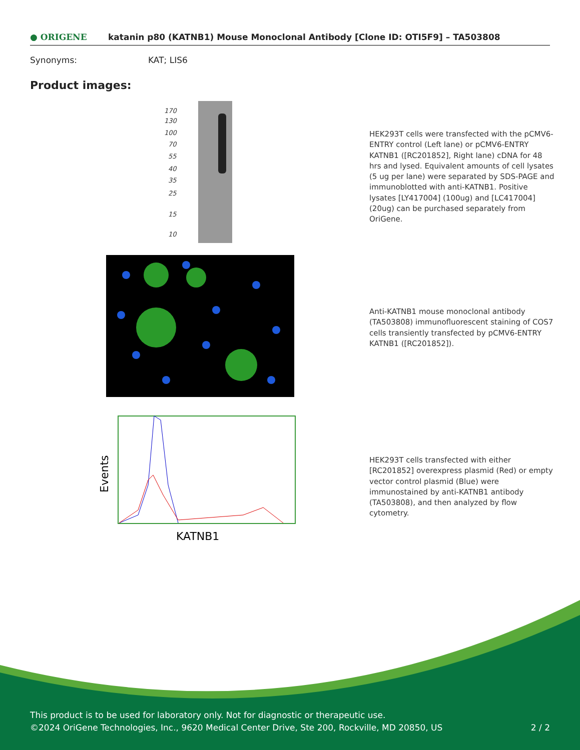● ORIGENE
katanin p80 (KATNB1) Mouse Monoclonal Antibody [Clone ID: OTI5F9] – TA503808
Synonyms: KAT; LIS6
Product images:
170
130
100
70
55
40
35
25
15
10
HEK293T cells were transfected with the pCMV6-ENTRY control (Left lane) or pCMV6-ENTRY KATNB1 ([RC201852], Right lane) cDNA for 48 hrs and lysed. Equivalent amounts of cell lysates (5 ug per lane) were separated by SDS-PAGE and immunoblotted with anti-KATNB1. Positive lysates [LY417004] (100ug) and [LC417004] (20ug) can be purchased separately from OriGene.
Anti-KATNB1 mouse monoclonal antibody (TA503808) immunofluorescent staining of COS7 cells transiently transfected by pCMV6-ENTRY KATNB1 ([RC201852]).
Events
KATNB1
HEK293T cells transfected with either [RC201852] overexpress plasmid (Red) or empty vector control plasmid (Blue) were immunostained by anti-KATNB1 antibody (TA503808), and then analyzed by flow cytometry.
This product is to be used for laboratory only. Not for diagnostic or therapeutic use.
©2024 OriGene Technologies, Inc., 9620 Medical Center Drive, Ste 200, Rockville, MD 20850, US 2 / 2